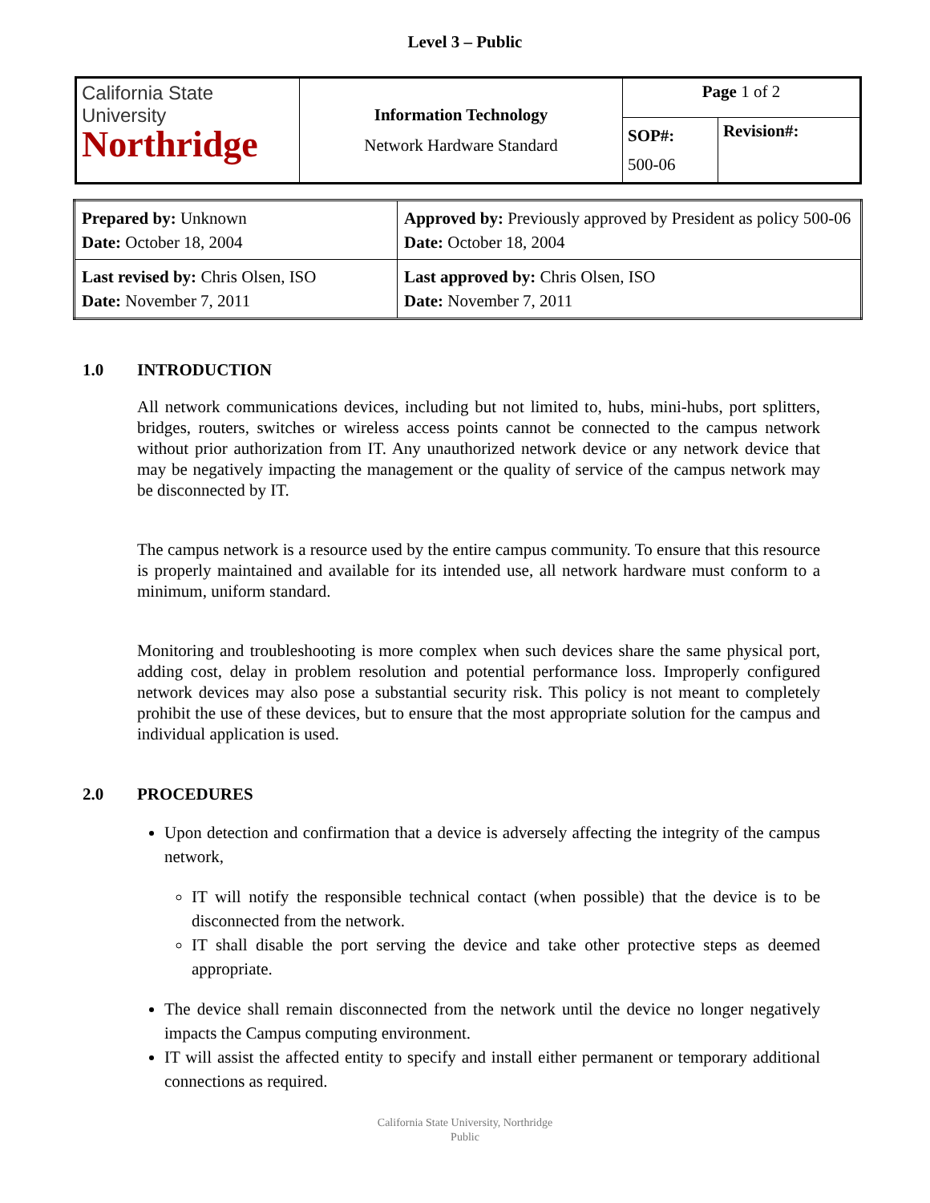Level 3 – Public
| California State University Northridge | Information Technology Network Hardware Standard | Page 1 of 2 | |
| | | SOP#: 500-06 | Revision#: |
| Prepared by: Unknown Date: October 18, 2004 | Approved by: Previously approved by President as policy 500-06 Date: October 18, 2004 |
| Last revised by: Chris Olsen, ISO Date: November 7, 2011 | Last approved by: Chris Olsen, ISO Date: November 7, 2011 |
1.0 INTRODUCTION
All network communications devices, including but not limited to, hubs, mini-hubs, port splitters, bridges, routers, switches or wireless access points cannot be connected to the campus network without prior authorization from IT. Any unauthorized network device or any network device that may be negatively impacting the management or the quality of service of the campus network may be disconnected by IT.
The campus network is a resource used by the entire campus community. To ensure that this resource is properly maintained and available for its intended use, all network hardware must conform to a minimum, uniform standard.
Monitoring and troubleshooting is more complex when such devices share the same physical port, adding cost, delay in problem resolution and potential performance loss. Improperly configured network devices may also pose a substantial security risk. This policy is not meant to completely prohibit the use of these devices, but to ensure that the most appropriate solution for the campus and individual application is used.
2.0 PROCEDURES
Upon detection and confirmation that a device is adversely affecting the integrity of the campus network,
IT will notify the responsible technical contact (when possible) that the device is to be disconnected from the network.
IT shall disable the port serving the device and take other protective steps as deemed appropriate.
The device shall remain disconnected from the network until the device no longer negatively impacts the Campus computing environment.
IT will assist the affected entity to specify and install either permanent or temporary additional connections as required.
California State University, Northridge
Public